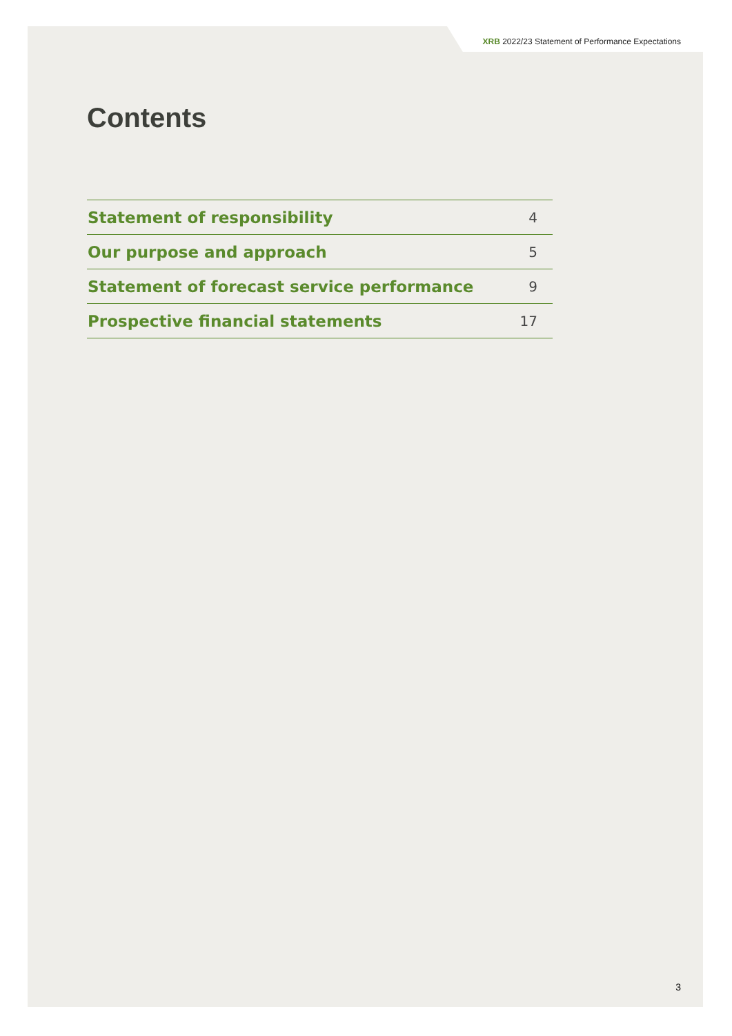XRB 2022/23 Statement of Performance Expectations
Contents
| Statement of responsibility | 4 |
| Our purpose and approach | 5 |
| Statement of forecast service performance | 9 |
| Prospective financial statements | 17 |
3